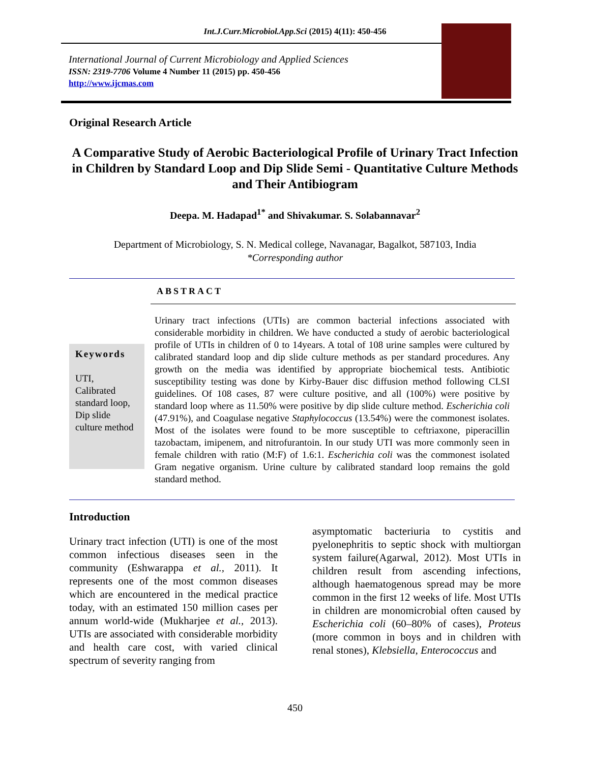Int.J.Curr.Microbiol.App.Sci (2015) 4(11): 450-456
International Journal of Current Microbiology and Applied Sciences
ISSN: 2319-7706 Volume 4 Number 11 (2015) pp. 450-456
http://www.ijcmas.com
Original Research Article
A Comparative Study of Aerobic Bacteriological Profile of Urinary Tract Infection in Children by Standard Loop and Dip Slide Semi - Quantitative Culture Methods and Their Antibiogram
Deepa. M. Hadapad<sup>1*</sup> and Shivakumar. S. Solabannavar<sup>2</sup>
Department of Microbiology, S. N. Medical college, Navanagar, Bagalkot, 587103, India
*Corresponding author
ABSTRACT
Keywords
UTI,
Calibrated standard loop,
Dip slide culture method
Urinary tract infections (UTIs) are common bacterial infections associated with considerable morbidity in children. We have conducted a study of aerobic bacteriological profile of UTIs in children of 0 to 14years. A total of 108 urine samples were cultured by calibrated standard loop and dip slide culture methods as per standard procedures. Any growth on the media was identified by appropriate biochemical tests. Antibiotic susceptibility testing was done by Kirby-Bauer disc diffusion method following CLSI guidelines. Of 108 cases, 87 were culture positive, and all (100%) were positive by standard loop where as 11.50% were positive by dip slide culture method. Escherichia coli (47.91%), and Coagulase negative Staphylococcus (13.54%) were the commonest isolates. Most of the isolates were found to be more susceptible to ceftriaxone, piperacillin tazobactam, imipenem, and nitrofurantoin. In our study UTI was more commonly seen in female children with ratio (M:F) of 1.6:1. Escherichia coli was the commonest isolated Gram negative organism. Urine culture by calibrated standard loop remains the gold standard method.
Introduction
Urinary tract infection (UTI) is one of the most common infectious diseases seen in the community (Eshwarappa et al., 2011). It represents one of the most common diseases which are encountered in the medical practice today, with an estimated 150 million cases per annum world-wide (Mukharjee et al., 2013). UTIs are associated with considerable morbidity and health care cost, with varied clinical spectrum of severity ranging from
asymptomatic bacteriuria to cystitis and pyelonephritis to septic shock with multiorgan system failure(Agarwal, 2012). Most UTIs in children result from ascending infections, although haematogenous spread may be more common in the first 12 weeks of life. Most UTIs in children are monomicrobial often caused by Escherichia coli (60–80% of cases), Proteus (more common in boys and in children with renal stones), Klebsiella, Enterococcus and
450